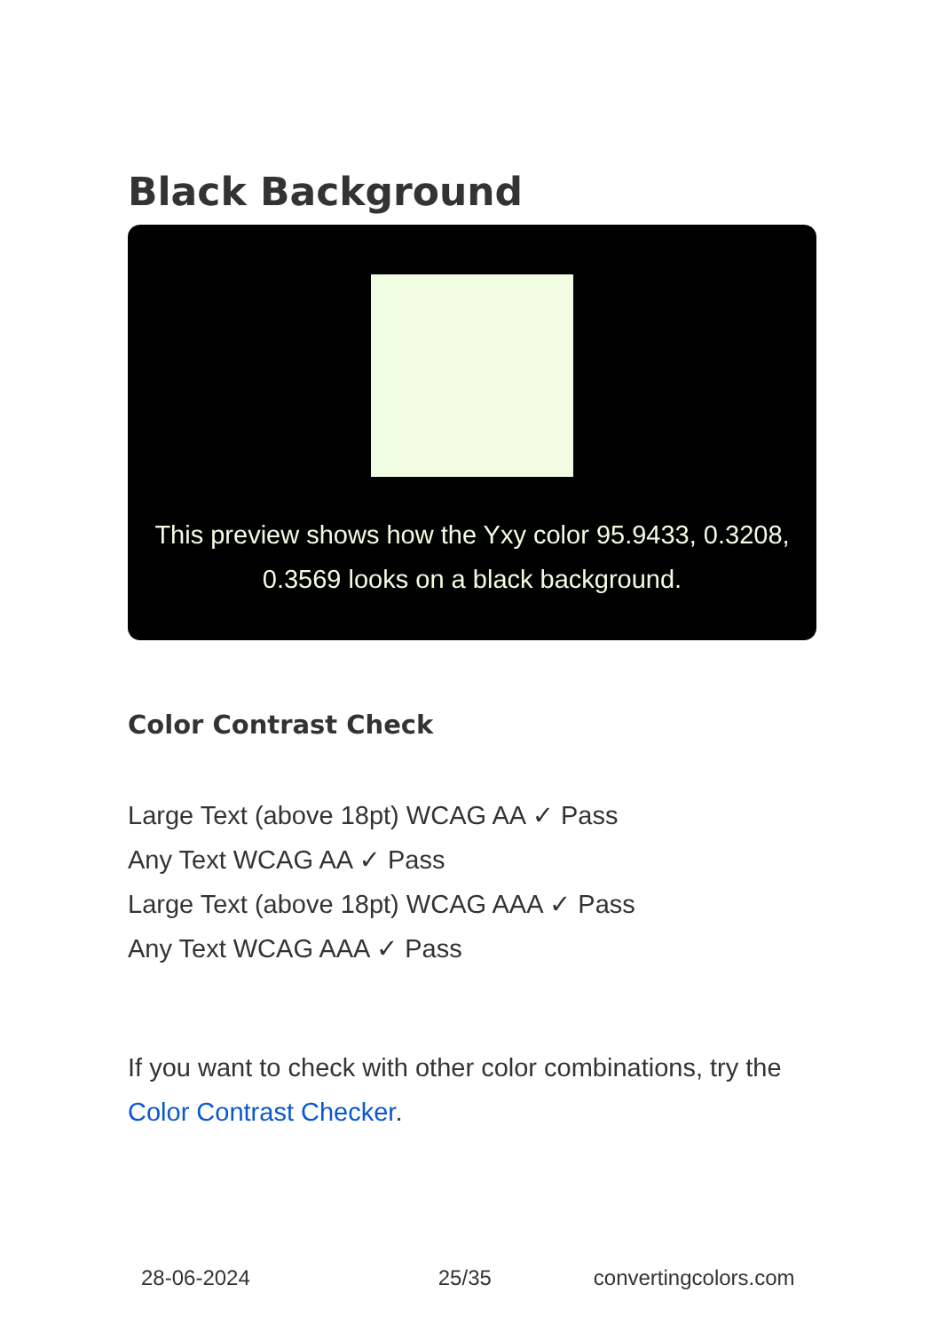Black Background
This preview shows how the Yxy color 95.9433, 0.3208, 0.3569 looks on a black background.
Color Contrast Check
Large Text (above 18pt) WCAG AA ✓ Pass
Any Text WCAG AA ✓ Pass
Large Text (above 18pt) WCAG AAA ✓ Pass
Any Text WCAG AAA ✓ Pass
If you want to check with other color combinations, try the Color Contrast Checker.
28-06-2024 25/35 convertingcolors.com